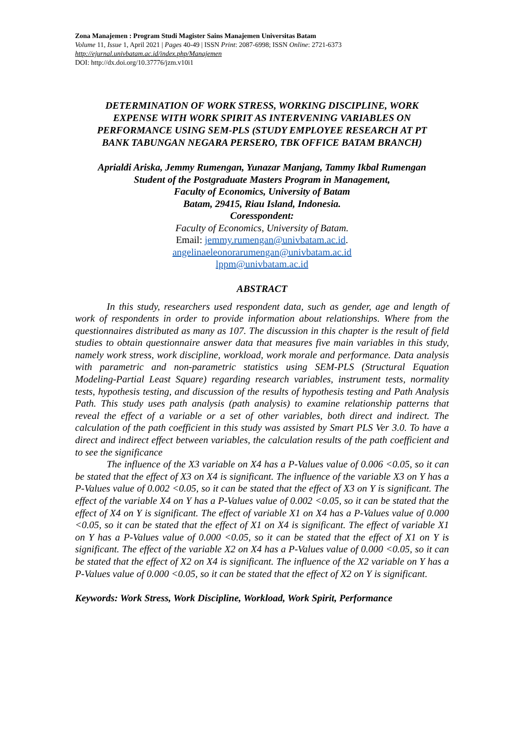Zona Manajemen : Program Studi Magister Sains Manajemen Universitas Batam
Volume 11, Issue 1, April 2021 | Pages 40-49 | ISSN Print: 2087-6998; ISSN Online: 2721-6373
http://ejurnal.univbatam.ac.id/index.php/Manajemen
DOI: http://dx.doi.org/10.37776/jzm.v10i1
DETERMINATION OF WORK STRESS, WORKING DISCIPLINE, WORK EXPENSE WITH WORK SPIRIT AS INTERVENING VARIABLES ON PERFORMANCE USING SEM-PLS (STUDY EMPLOYEE RESEARCH AT PT BANK TABUNGAN NEGARA PERSERO, TBK OFFICE BATAM BRANCH)
Aprialdi Ariska, Jemmy Rumengan, Yunazar Manjang, Tammy Ikbal Rumengan
Student of the Postgraduate Masters Program in Management,
Faculty of Economics, University of Batam
Batam, 29415, Riau Island, Indonesia.
Coresspondent:
Faculty of Economics, University of Batam.
Email: jemmy.rumengan@univbatam.ac.id.
angelinaeleonorarumengan@univbatam.ac.id
lppm@univbatam.ac.id
ABSTRACT
In this study, researchers used respondent data, such as gender, age and length of work of respondents in order to provide information about relationships. Where from the questionnaires distributed as many as 107. The discussion in this chapter is the result of field studies to obtain questionnaire answer data that measures five main variables in this study, namely work stress, work discipline, workload, work morale and performance. Data analysis with parametric and non-parametric statistics using SEM-PLS (Structural Equation Modeling-Partial Least Square) regarding research variables, instrument tests, normality tests, hypothesis testing, and discussion of the results of hypothesis testing and Path Analysis Path. This study uses path analysis (path analysis) to examine relationship patterns that reveal the effect of a variable or a set of other variables, both direct and indirect. The calculation of the path coefficient in this study was assisted by Smart PLS Ver 3.0. To have a direct and indirect effect between variables, the calculation results of the path coefficient and to see the significance
The influence of the X3 variable on X4 has a P-Values value of 0.006 <0.05, so it can be stated that the effect of X3 on X4 is significant. The influence of the variable X3 on Y has a P-Values value of 0.002 <0.05, so it can be stated that the effect of X3 on Y is significant. The effect of the variable X4 on Y has a P-Values value of 0.002 <0.05, so it can be stated that the effect of X4 on Y is significant. The effect of variable X1 on X4 has a P-Values value of 0.000 <0.05, so it can be stated that the effect of X1 on X4 is significant. The effect of variable X1 on Y has a P-Values value of 0.000 <0.05, so it can be stated that the effect of X1 on Y is significant. The effect of the variable X2 on X4 has a P-Values value of 0.000 <0.05, so it can be stated that the effect of X2 on X4 is significant. The influence of the X2 variable on Y has a P-Values value of 0.000 <0.05, so it can be stated that the effect of X2 on Y is significant.
Keywords: Work Stress, Work Discipline, Workload, Work Spirit, Performance